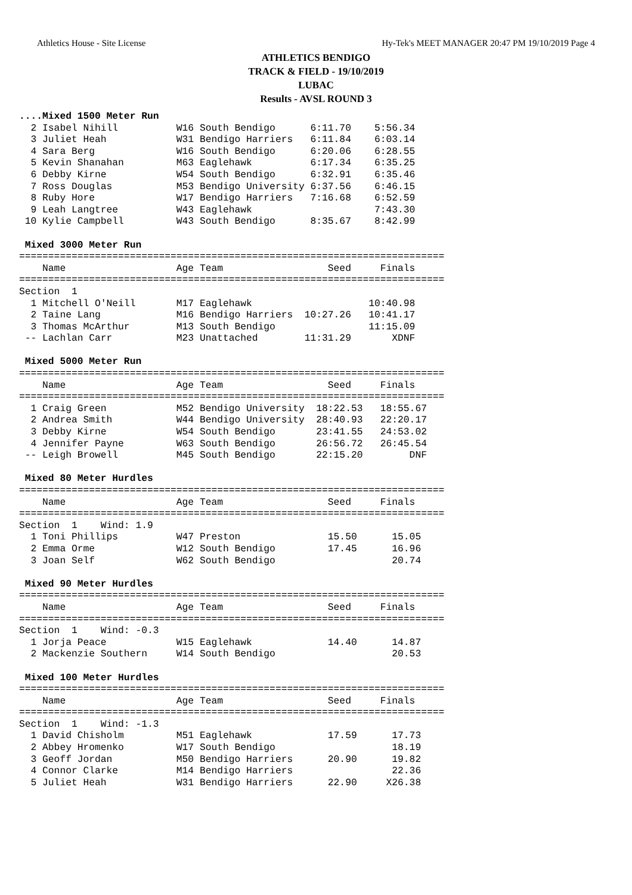Athletics House - Site License Hy-Tek's MEET MANAGER 20:47 PM 19/10/2019 Page 4
ATHLETICS BENDIGO
TRACK & FIELD - 19/10/2019
LUBAC
Results - AVSL ROUND 3
....Mixed 1500 Meter Run
  2 Isabel Nihill          W16 South Bendigo      6:11.70    5:56.34
  3 Juliet Heah            W31 Bendigo Harriers   6:11.84    6:03.14
  4 Sara Berg              W16 South Bendigo      6:20.06    6:28.55
  5 Kevin Shanahan         M63 Eaglehawk          6:17.34    6:35.25
  6 Debby Kirne            W54 South Bendigo      6:32.91    6:35.46
  7 Ross Douglas           M53 Bendigo University 6:37.56    6:46.15
  8 Ruby Hore              W17 Bendigo Harriers   7:16.68    6:52.59
  9 Leah Langtree          W43 Eaglehawk                     7:43.30
 10 Kylie Campbell         W43 South Bendigo      8:35.67    8:42.99

 Mixed 3000 Meter Run
=========================================================================
    Name                   Age Team                  Seed     Finals
=========================================================================
Section  1
  1 Mitchell O'Neill       M17 Eaglehawk                    10:40.98
  2 Taine Lang             M16 Bendigo Harriers  10:27.26   10:41.17
  3 Thomas McArthur        M13 South Bendigo                11:15.09
 -- Lachlan Carr           M23 Unattached        11:31.29       XDNF

 Mixed 5000 Meter Run
=========================================================================
    Name                   Age Team                  Seed     Finals
=========================================================================
  1 Craig Green            M52 Bendigo University  18:22.53   18:55.67
  2 Andrea Smith           W44 Bendigo University  28:40.93   22:20.17
  3 Debby Kirne            W54 South Bendigo       23:41.55   24:53.02
  4 Jennifer Payne         W63 South Bendigo       26:56.72   26:45.54
 -- Leigh Browell          M45 South Bendigo       22:15.20        DNF

 Mixed 80 Meter Hurdles
=========================================================================
    Name                   Age Team                  Seed     Finals
=========================================================================
Section  1    Wind: 1.9
  1 Toni Phillips          W47 Preston               15.50      15.05
  2 Emma Orme              W12 South Bendigo         17.45      16.96
  3 Joan Self              W62 South Bendigo                    20.74

 Mixed 90 Meter Hurdles
=========================================================================
    Name                   Age Team                  Seed     Finals
=========================================================================
Section  1    Wind: -0.3
  1 Jorja Peace            W15 Eaglehawk             14.40      14.87
  2 Mackenzie Southern     W14 South Bendigo                    20.53

 Mixed 100 Meter Hurdles
=========================================================================
    Name                   Age Team                  Seed     Finals
=========================================================================
Section  1    Wind: -1.3
  1 David Chisholm         M51 Eaglehawk             17.59      17.73
  2 Abbey Hromenko         W17 South Bendigo                    18.19
  3 Geoff Jordan           M50 Bendigo Harriers      20.90      19.82
  4 Connor Clarke          M14 Bendigo Harriers                 22.36
  5 Juliet Heah            W31 Bendigo Harriers      22.90     X26.38